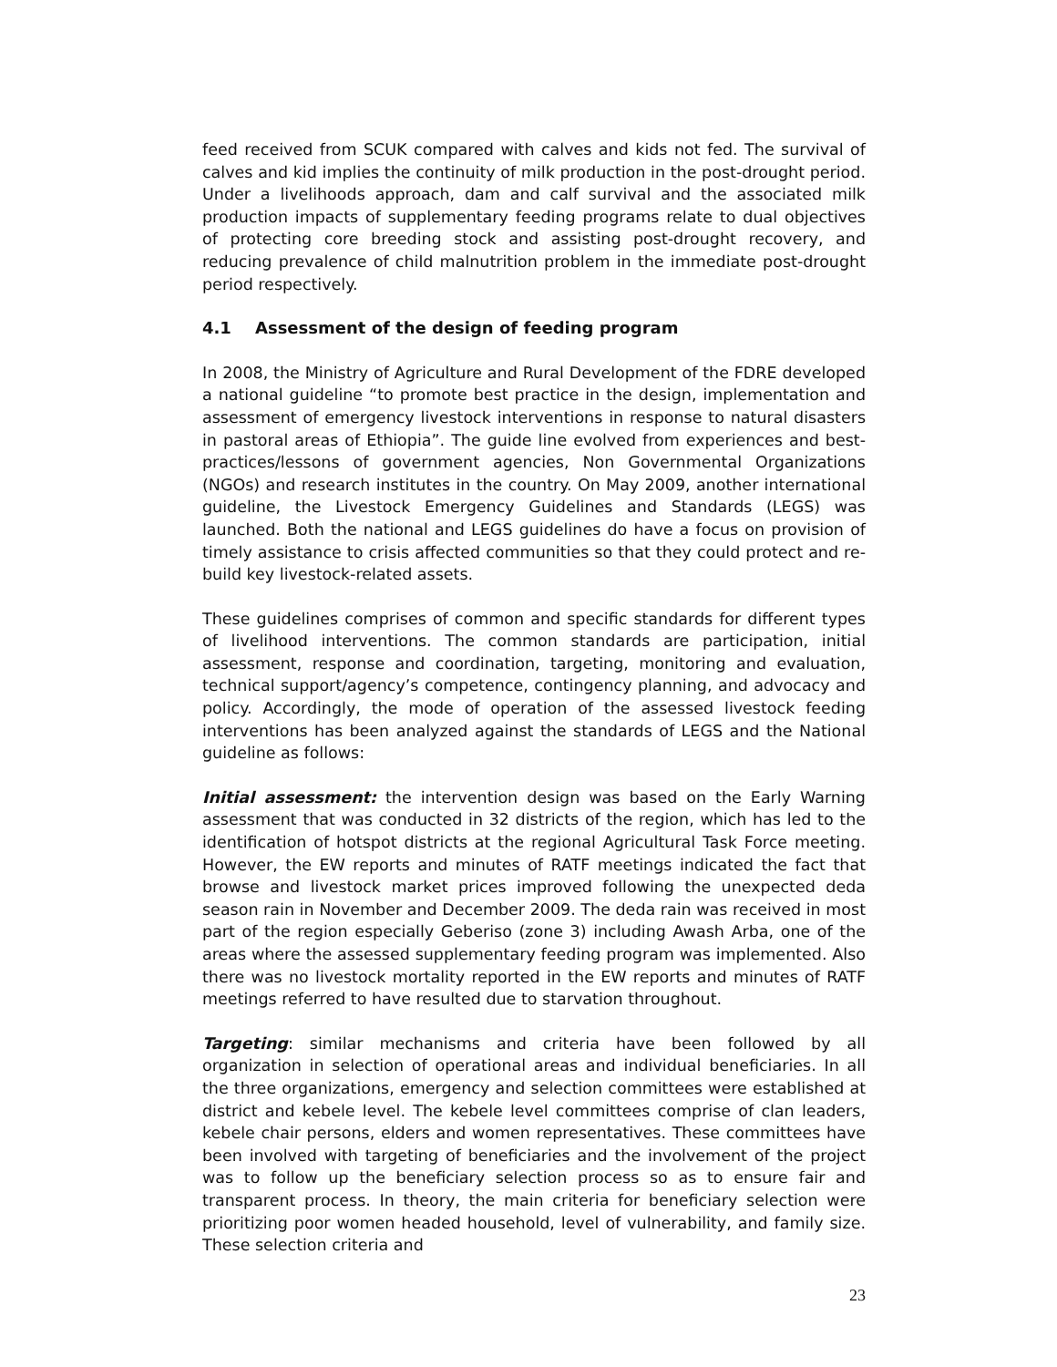feed received from SCUK compared with calves and kids not fed. The survival of calves and kid implies the continuity of milk production in the post-drought period. Under a livelihoods approach, dam and calf survival and the associated milk production impacts of supplementary feeding programs relate to dual objectives of protecting core breeding stock and assisting post-drought recovery, and reducing prevalence of child malnutrition problem in the immediate post-drought period respectively.
4.1 Assessment of the design of feeding program
In 2008, the Ministry of Agriculture and Rural Development of the FDRE developed a national guideline “to promote best practice in the design, implementation and assessment of emergency livestock interventions in response to natural disasters in pastoral areas of Ethiopia”. The guide line evolved from experiences and best-practices/lessons of government agencies, Non Governmental Organizations (NGOs) and research institutes in the country. On May 2009, another international guideline, the Livestock Emergency Guidelines and Standards (LEGS) was launched. Both the national and LEGS guidelines do have a focus on provision of timely assistance to crisis affected communities so that they could protect and re-build key livestock-related assets.
These guidelines comprises of common and specific standards for different types of livelihood interventions. The common standards are participation, initial assessment, response and coordination, targeting, monitoring and evaluation, technical support/agency’s competence, contingency planning, and advocacy and policy. Accordingly, the mode of operation of the assessed livestock feeding interventions has been analyzed against the standards of LEGS and the National guideline as follows:
Initial assessment: the intervention design was based on the Early Warning assessment that was conducted in 32 districts of the region, which has led to the identification of hotspot districts at the regional Agricultural Task Force meeting. However, the EW reports and minutes of RATF meetings indicated the fact that browse and livestock market prices improved following the unexpected deda season rain in November and December 2009. The deda rain was received in most part of the region especially Geberiso (zone 3) including Awash Arba, one of the areas where the assessed supplementary feeding program was implemented. Also there was no livestock mortality reported in the EW reports and minutes of RATF meetings referred to have resulted due to starvation throughout.
Targeting: similar mechanisms and criteria have been followed by all organization in selection of operational areas and individual beneficiaries. In all the three organizations, emergency and selection committees were established at district and kebele level. The kebele level committees comprise of clan leaders, kebele chair persons, elders and women representatives. These committees have been involved with targeting of beneficiaries and the involvement of the project was to follow up the beneficiary selection process so as to ensure fair and transparent process. In theory, the main criteria for beneficiary selection were prioritizing poor women headed household, level of vulnerability, and family size. These selection criteria and
23